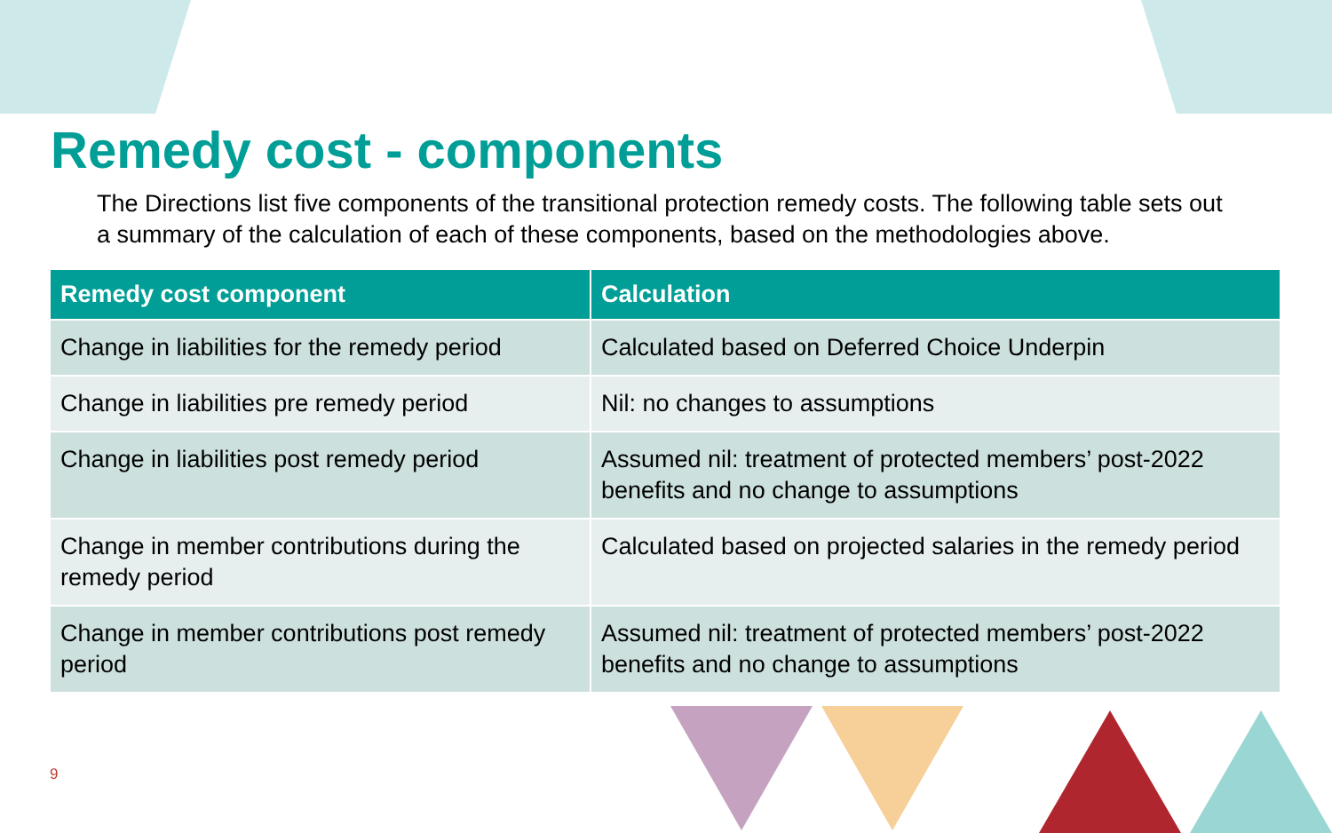Remedy cost - components
The Directions list five components of the transitional protection remedy costs. The following table sets out a summary of the calculation of each of these components, based on the methodologies above.
| Remedy cost component | Calculation |
| --- | --- |
| Change in liabilities for the remedy period | Calculated based on Deferred Choice Underpin |
| Change in liabilities pre remedy period | Nil: no changes to assumptions |
| Change in liabilities post remedy period | Assumed nil: treatment of protected members’ post-2022 benefits and no change to assumptions |
| Change in member contributions during the remedy period | Calculated based on projected salaries in the remedy period |
| Change in member contributions post remedy period | Assumed nil: treatment of protected members’ post-2022 benefits and no change to assumptions |
9